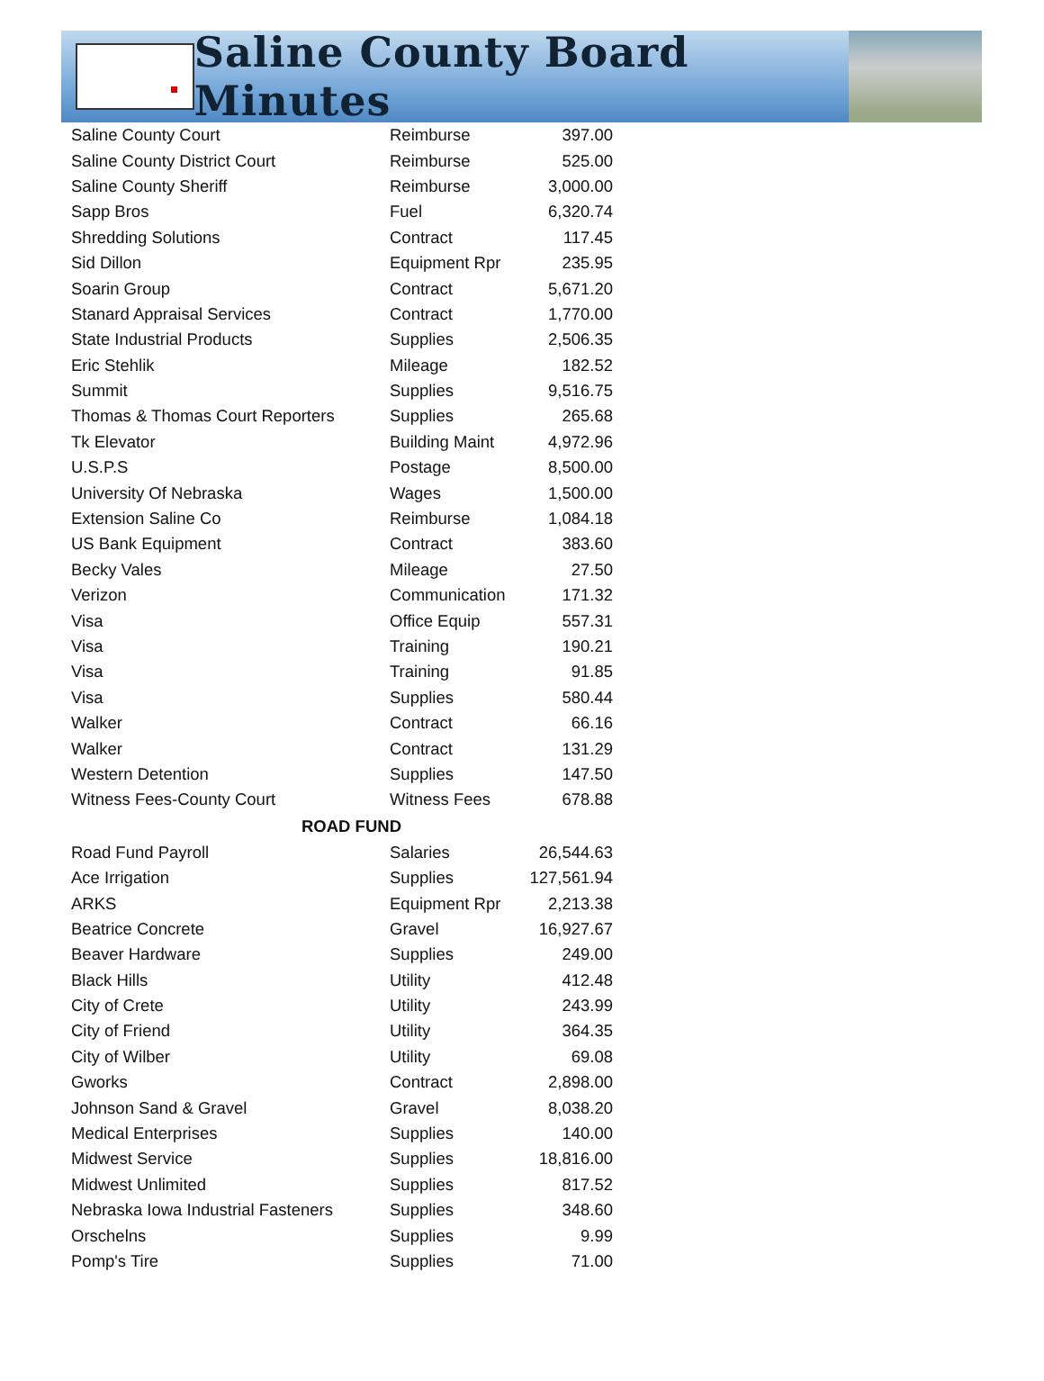Saline County Board Minutes
| Saline County Court | Reimburse | 397.00 |
| Saline County District Court | Reimburse | 525.00 |
| Saline County Sheriff | Reimburse | 3,000.00 |
| Sapp Bros | Fuel | 6,320.74 |
| Shredding Solutions | Contract | 117.45 |
| Sid Dillon | Equipment Rpr | 235.95 |
| Soarin Group | Contract | 5,671.20 |
| Stanard Appraisal Services | Contract | 1,770.00 |
| State Industrial Products | Supplies | 2,506.35 |
| Eric Stehlik | Mileage | 182.52 |
| Summit | Supplies | 9,516.75 |
| Thomas & Thomas Court Reporters | Supplies | 265.68 |
| Tk Elevator | Building Maint | 4,972.96 |
| U.S.P.S | Postage | 8,500.00 |
| University Of Nebraska | Wages | 1,500.00 |
| Extension Saline Co | Reimburse | 1,084.18 |
| US Bank Equipment | Contract | 383.60 |
| Becky Vales | Mileage | 27.50 |
| Verizon | Communication | 171.32 |
| Visa | Office Equip | 557.31 |
| Visa | Training | 190.21 |
| Visa | Training | 91.85 |
| Visa | Supplies | 580.44 |
| Walker | Contract | 66.16 |
| Walker | Contract | 131.29 |
| Western Detention | Supplies | 147.50 |
| Witness Fees-County Court | Witness Fees | 678.88 |
| ROAD FUND | | |
| Road Fund Payroll | Salaries | 26,544.63 |
| Ace Irrigation | Supplies | 127,561.94 |
| ARKS | Equipment Rpr | 2,213.38 |
| Beatrice Concrete | Gravel | 16,927.67 |
| Beaver Hardware | Supplies | 249.00 |
| Black Hills | Utility | 412.48 |
| City of Crete | Utility | 243.99 |
| City of Friend | Utility | 364.35 |
| City of Wilber | Utility | 69.08 |
| Gworks | Contract | 2,898.00 |
| Johnson Sand & Gravel | Gravel | 8,038.20 |
| Medical Enterprises | Supplies | 140.00 |
| Midwest Service | Supplies | 18,816.00 |
| Midwest Unlimited | Supplies | 817.52 |
| Nebraska Iowa Industrial Fasteners | Supplies | 348.60 |
| Orschelns | Supplies | 9.99 |
| Pomp's Tire | Supplies | 71.00 |